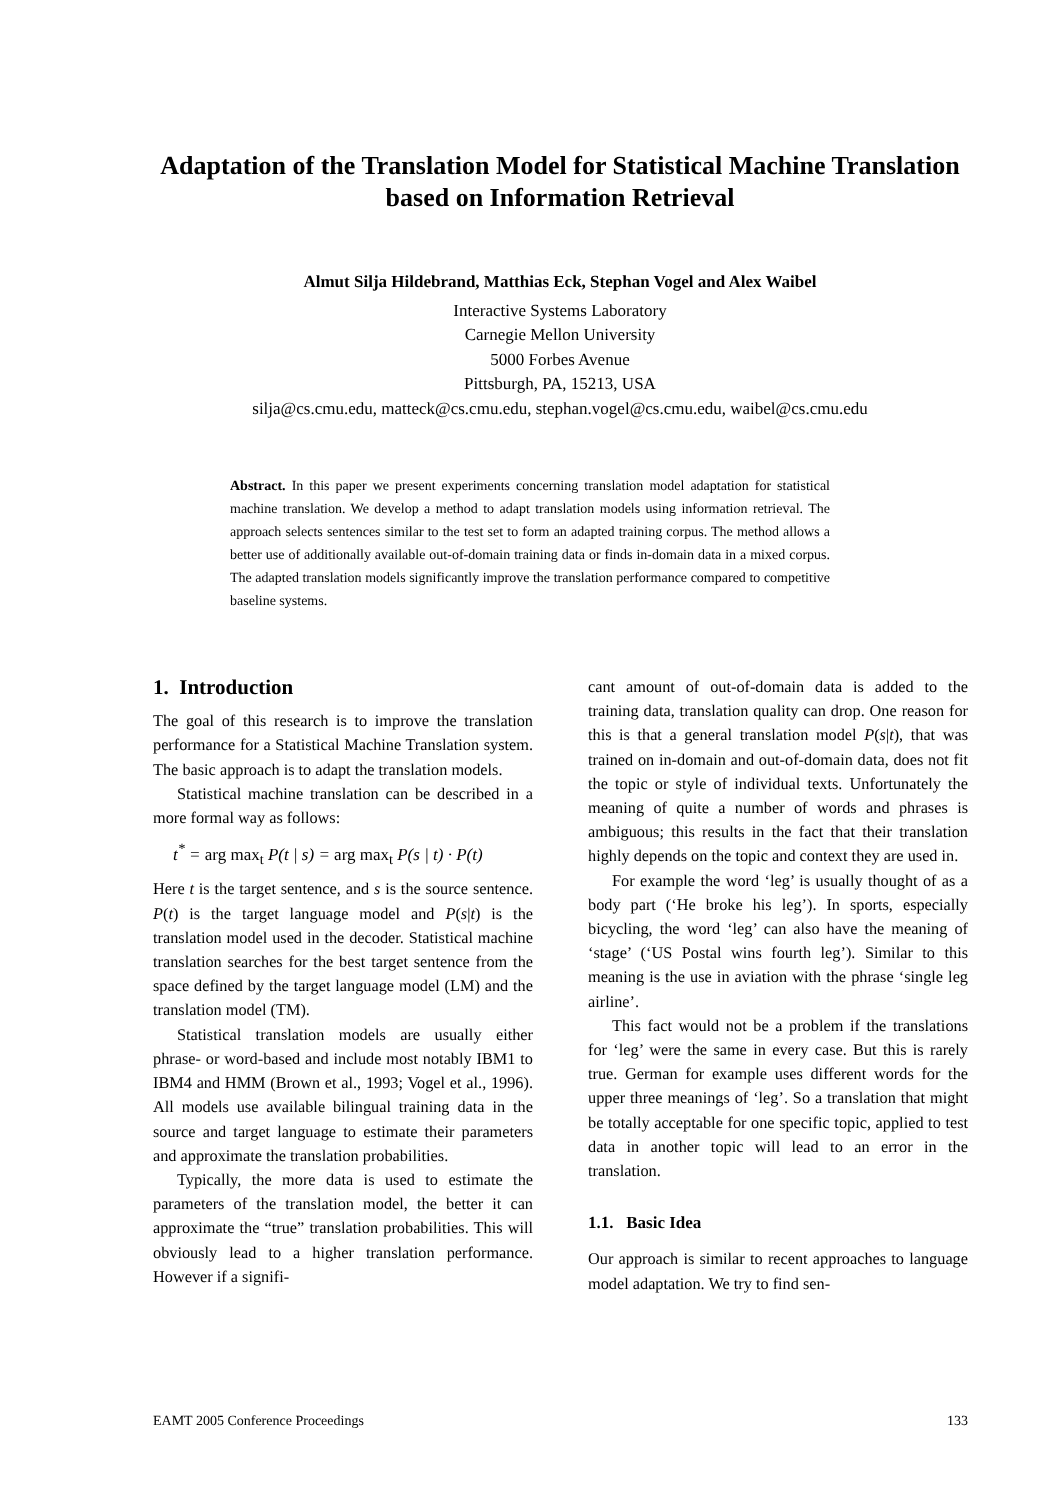Adaptation of the Translation Model for Statistical Machine Translation based on Information Retrieval
Almut Silja Hildebrand, Matthias Eck, Stephan Vogel and Alex Waibel
Interactive Systems Laboratory
Carnegie Mellon University
5000 Forbes Avenue
Pittsburgh, PA, 15213, USA
silja@cs.cmu.edu, matteck@cs.cmu.edu, stephan.vogel@cs.cmu.edu, waibel@cs.cmu.edu
Abstract. In this paper we present experiments concerning translation model adaptation for statistical machine translation. We develop a method to adapt translation models using information retrieval. The approach selects sentences similar to the test set to form an adapted training corpus. The method allows a better use of additionally available out-of-domain training data or finds in-domain data in a mixed corpus. The adapted translation models significantly improve the translation performance compared to competitive baseline systems.
1. Introduction
The goal of this research is to improve the translation performance for a Statistical Machine Translation system. The basic approach is to adapt the translation models.
Statistical machine translation can be described in a more formal way as follows:
t<sup>*</sup> = arg max<sub>t</sub> P(t | s) = arg max<sub>t</sub> P(s | t) · P(t)
Here t is the target sentence, and s is the source sentence. P(t) is the target language model and P(s|t) is the translation model used in the decoder. Statistical machine translation searches for the best target sentence from the space defined by the target language model (LM) and the translation model (TM).
Statistical translation models are usually either phrase- or word-based and include most notably IBM1 to IBM4 and HMM (Brown et al., 1993; Vogel et al., 1996). All models use available bilingual training data in the source and target language to estimate their parameters and approximate the translation probabilities.
Typically, the more data is used to estimate the parameters of the translation model, the better it can approximate the “true” translation probabilities. This will obviously lead to a higher translation performance. However if a signifi-
cant amount of out-of-domain data is added to the training data, translation quality can drop. One reason for this is that a general translation model P(s|t), that was trained on in-domain and out-of-domain data, does not fit the topic or style of individual texts. Unfortunately the meaning of quite a number of words and phrases is ambiguous; this results in the fact that their translation highly depends on the topic and context they are used in.
For example the word ‘leg’ is usually thought of as a body part (‘He broke his leg’). In sports, especially bicycling, the word ‘leg’ can also have the meaning of ‘stage’ (‘US Postal wins fourth leg’). Similar to this meaning is the use in aviation with the phrase ‘single leg airline’.
This fact would not be a problem if the translations for ‘leg’ were the same in every case. But this is rarely true. German for example uses different words for the upper three meanings of ‘leg’. So a translation that might be totally acceptable for one specific topic, applied to test data in another topic will lead to an error in the translation.
1.1. Basic Idea
Our approach is similar to recent approaches to language model adaptation. We try to find sen-
EAMT 2005 Conference Proceedings 133